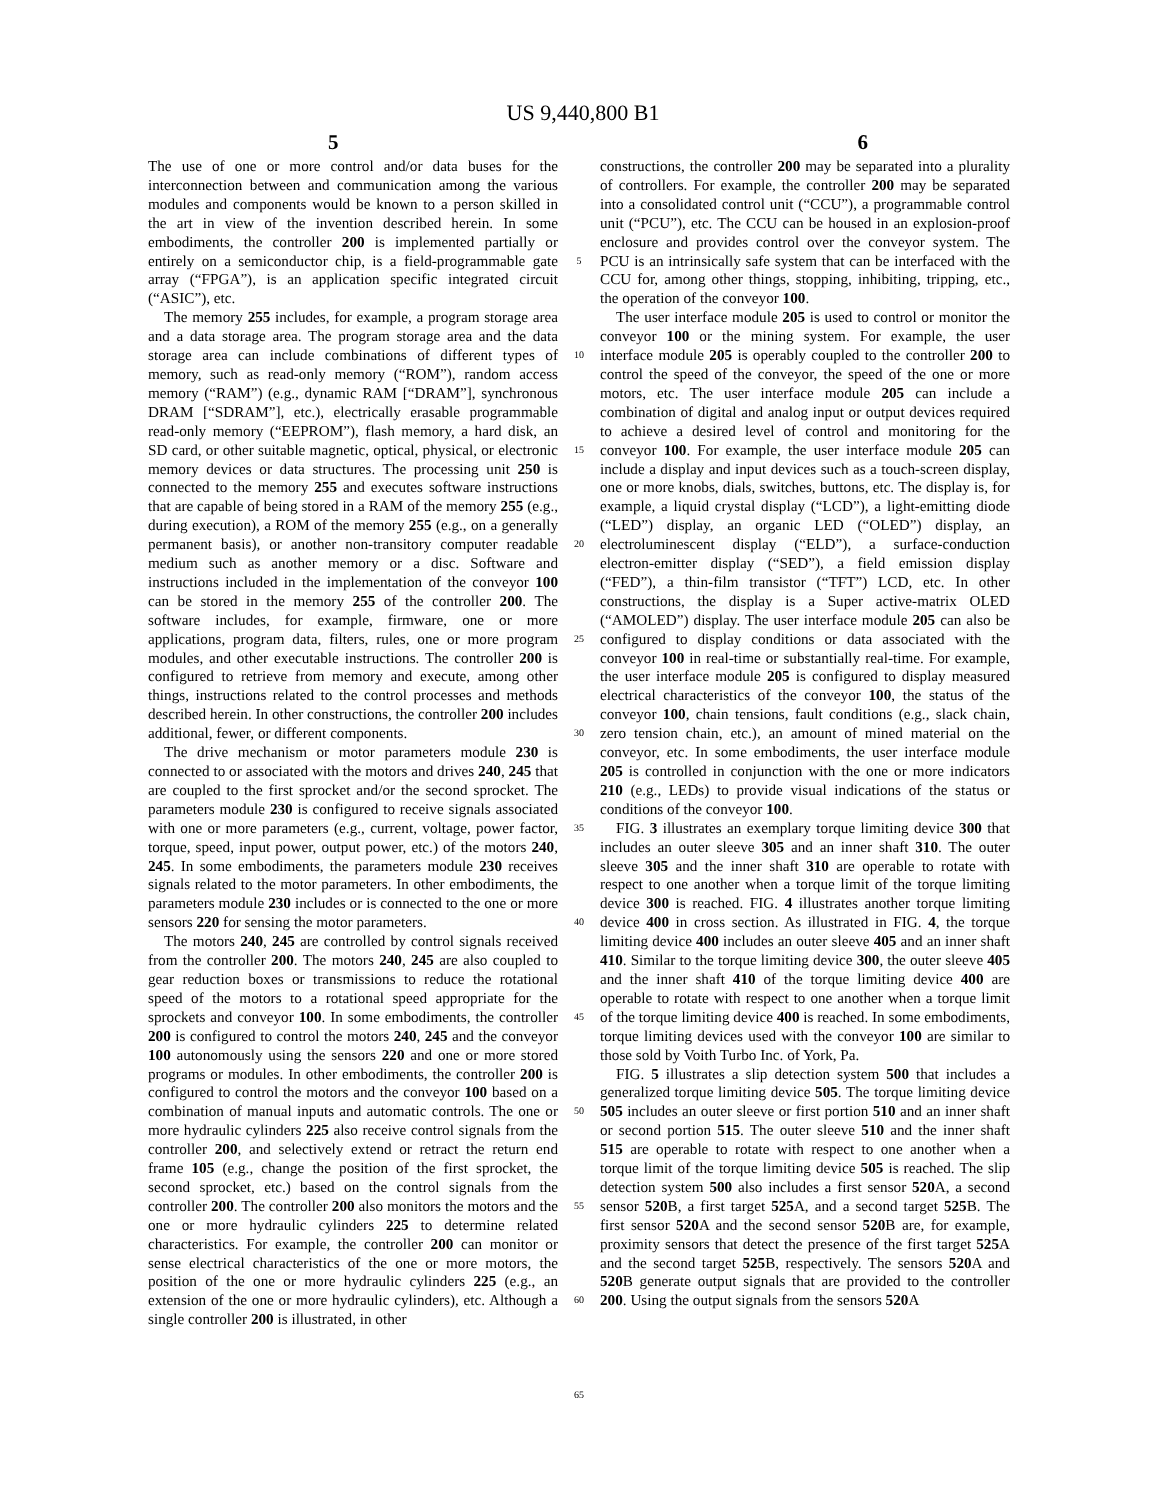US 9,440,800 B1
5 6
The use of one or more control and/or data buses for the interconnection between and communication among the various modules and components would be known to a person skilled in the art in view of the invention described herein. In some embodiments, the controller 200 is implemented partially or entirely on a semiconductor chip, is a field-programmable gate array (“FPGA”), is an application specific integrated circuit (“ASIC”), etc.
The memory 255 includes, for example, a program storage area and a data storage area. The program storage area and the data storage area can include combinations of different types of memory, such as read-only memory (“ROM”), random access memory (“RAM”) (e.g., dynamic RAM [“DRAM”], synchronous DRAM [“SDRAM”], etc.), electrically erasable programmable read-only memory (“EEPROM”), flash memory, a hard disk, an SD card, or other suitable magnetic, optical, physical, or electronic memory devices or data structures. The processing unit 250 is connected to the memory 255 and executes software instructions that are capable of being stored in a RAM of the memory 255 (e.g., during execution), a ROM of the memory 255 (e.g., on a generally permanent basis), or another non-transitory computer readable medium such as another memory or a disc. Software and instructions included in the implementation of the conveyor 100 can be stored in the memory 255 of the controller 200. The software includes, for example, firmware, one or more applications, program data, filters, rules, one or more program modules, and other executable instructions. The controller 200 is configured to retrieve from memory and execute, among other things, instructions related to the control processes and methods described herein. In other constructions, the controller 200 includes additional, fewer, or different components.
The drive mechanism or motor parameters module 230 is connected to or associated with the motors and drives 240, 245 that are coupled to the first sprocket and/or the second sprocket. The parameters module 230 is configured to receive signals associated with one or more parameters (e.g., current, voltage, power factor, torque, speed, input power, output power, etc.) of the motors 240, 245. In some embodiments, the parameters module 230 receives signals related to the motor parameters. In other embodiments, the parameters module 230 includes or is connected to the one or more sensors 220 for sensing the motor parameters.
The motors 240, 245 are controlled by control signals received from the controller 200. The motors 240, 245 are also coupled to gear reduction boxes or transmissions to reduce the rotational speed of the motors to a rotational speed appropriate for the sprockets and conveyor 100. In some embodiments, the controller 200 is configured to control the motors 240, 245 and the conveyor 100 autonomously using the sensors 220 and one or more stored programs or modules. In other embodiments, the controller 200 is configured to control the motors and the conveyor 100 based on a combination of manual inputs and automatic controls. The one or more hydraulic cylinders 225 also receive control signals from the controller 200, and selectively extend or retract the return end frame 105 (e.g., change the position of the first sprocket, the second sprocket, etc.) based on the control signals from the controller 200. The controller 200 also monitors the motors and the one or more hydraulic cylinders 225 to determine related characteristics. For example, the controller 200 can monitor or sense electrical characteristics of the one or more motors, the position of the one or more hydraulic cylinders 225 (e.g., an extension of the one or more hydraulic cylinders), etc. Although a single controller 200 is illustrated, in other
5
10
15
20
25
30
35
40
45
50
55
60
65
constructions, the controller 200 may be separated into a plurality of controllers. For example, the controller 200 may be separated into a consolidated control unit (“CCU”), a programmable control unit (“PCU”), etc. The CCU can be housed in an explosion-proof enclosure and provides control over the conveyor system. The PCU is an intrinsically safe system that can be interfaced with the CCU for, among other things, stopping, inhibiting, tripping, etc., the operation of the conveyor 100.
The user interface module 205 is used to control or monitor the conveyor 100 or the mining system. For example, the user interface module 205 is operably coupled to the controller 200 to control the speed of the conveyor, the speed of the one or more motors, etc. The user interface module 205 can include a combination of digital and analog input or output devices required to achieve a desired level of control and monitoring for the conveyor 100. For example, the user interface module 205 can include a display and input devices such as a touch-screen display, one or more knobs, dials, switches, buttons, etc. The display is, for example, a liquid crystal display (“LCD”), a light-emitting diode (“LED”) display, an organic LED (“OLED”) display, an electroluminescent display (“ELD”), a surface-conduction electron-emitter display (“SED”), a field emission display (“FED”), a thin-film transistor (“TFT”) LCD, etc. In other constructions, the display is a Super active-matrix OLED (“AMOLED”) display. The user interface module 205 can also be configured to display conditions or data associated with the conveyor 100 in real-time or substantially real-time. For example, the user interface module 205 is configured to display measured electrical characteristics of the conveyor 100, the status of the conveyor 100, chain tensions, fault conditions (e.g., slack chain, zero tension chain, etc.), an amount of mined material on the conveyor, etc. In some embodiments, the user interface module 205 is controlled in conjunction with the one or more indicators 210 (e.g., LEDs) to provide visual indications of the status or conditions of the conveyor 100.
FIG. 3 illustrates an exemplary torque limiting device 300 that includes an outer sleeve 305 and an inner shaft 310. The outer sleeve 305 and the inner shaft 310 are operable to rotate with respect to one another when a torque limit of the torque limiting device 300 is reached. FIG. 4 illustrates another torque limiting device 400 in cross section. As illustrated in FIG. 4, the torque limiting device 400 includes an outer sleeve 405 and an inner shaft 410. Similar to the torque limiting device 300, the outer sleeve 405 and the inner shaft 410 of the torque limiting device 400 are operable to rotate with respect to one another when a torque limit of the torque limiting device 400 is reached. In some embodiments, torque limiting devices used with the conveyor 100 are similar to those sold by Voith Turbo Inc. of York, Pa.
FIG. 5 illustrates a slip detection system 500 that includes a generalized torque limiting device 505. The torque limiting device 505 includes an outer sleeve or first portion 510 and an inner shaft or second portion 515. The outer sleeve 510 and the inner shaft 515 are operable to rotate with respect to one another when a torque limit of the torque limiting device 505 is reached. The slip detection system 500 also includes a first sensor 520 A, a second sensor 520 B, a first target 525 A, and a second target 525 B. The first sensor 520 A and the second sensor 520 B are, for example, proximity sensors that detect the presence of the first target 525 A and the second target 525 B, respectively. The sensors 520 A and 520 B generate output signals that are provided to the controller 200. Using the output signals from the sensors 520 A